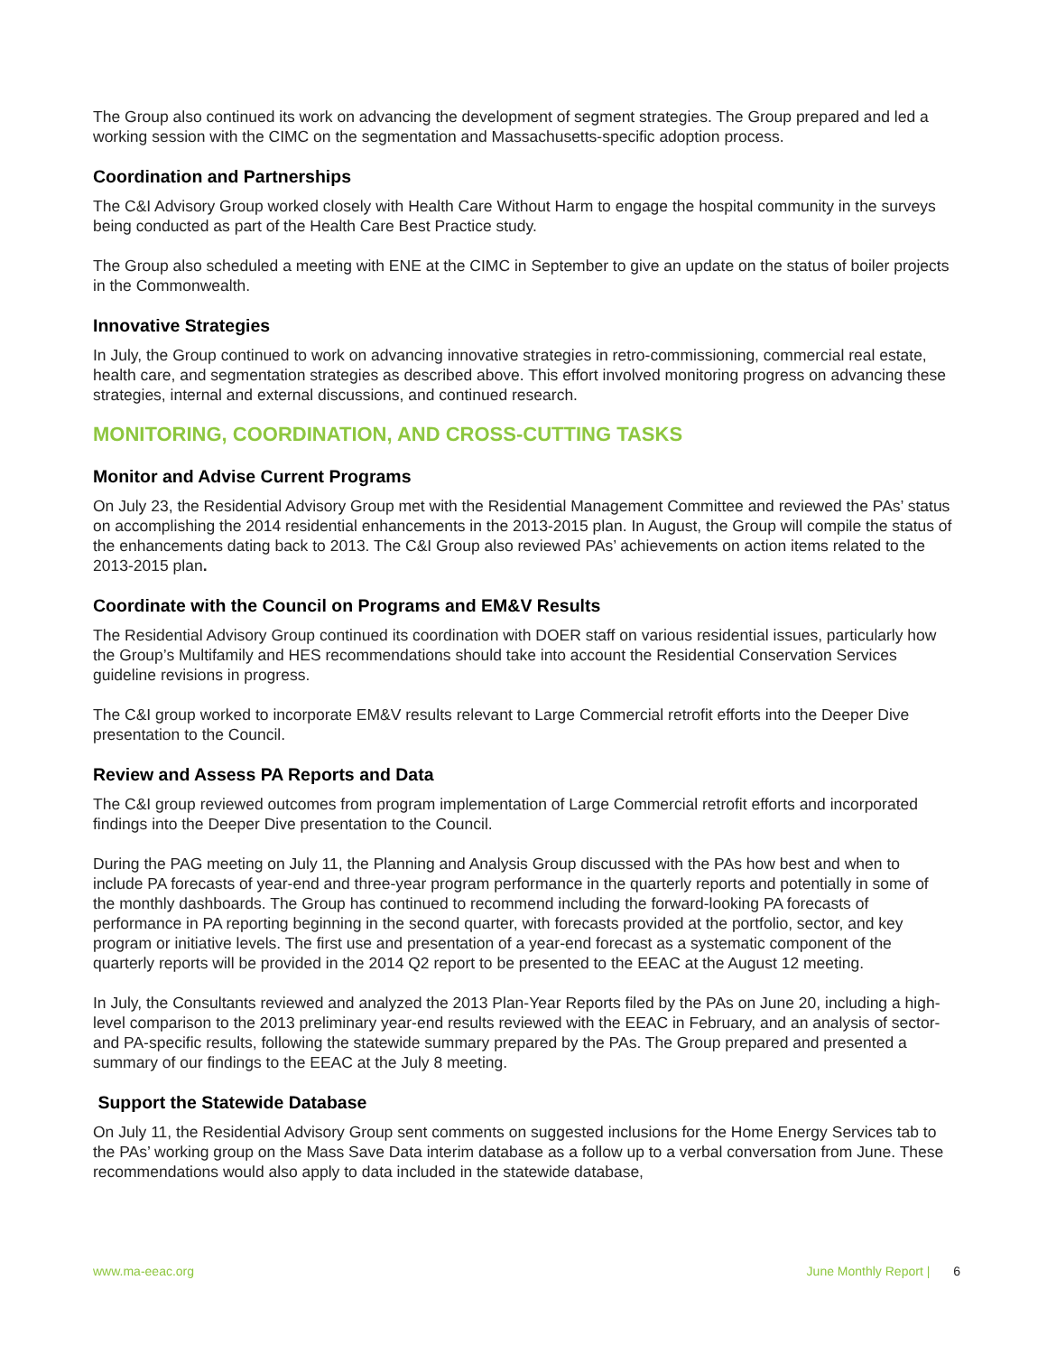The Group also continued its work on advancing the development of segment strategies. The Group prepared and led a working session with the CIMC on the segmentation and Massachusetts-specific adoption process.
Coordination and Partnerships
The C&I Advisory Group worked closely with Health Care Without Harm to engage the hospital community in the surveys being conducted as part of the Health Care Best Practice study.
The Group also scheduled a meeting with ENE at the CIMC in September to give an update on the status of boiler projects in the Commonwealth.
Innovative Strategies
In July, the Group continued to work on advancing innovative strategies in retro-commissioning, commercial real estate, health care, and segmentation strategies as described above. This effort involved monitoring progress on advancing these strategies, internal and external discussions, and continued research.
MONITORING, COORDINATION, AND CROSS-CUTTING TASKS
Monitor and Advise Current Programs
On July 23, the Residential Advisory Group met with the Residential Management Committee and reviewed the PAs’ status on accomplishing the 2014 residential enhancements in the 2013-2015 plan. In August, the Group will compile the status of the enhancements dating back to 2013. The C&I Group also reviewed PAs’ achievements on action items related to the 2013-2015 plan.
Coordinate with the Council on Programs and EM&V Results
The Residential Advisory Group continued its coordination with DOER staff on various residential issues, particularly how the Group’s Multifamily and HES recommendations should take into account the Residential Conservation Services guideline revisions in progress.
The C&I group worked to incorporate EM&V results relevant to Large Commercial retrofit efforts into the Deeper Dive presentation to the Council.
Review and Assess PA Reports and Data
The C&I group reviewed outcomes from program implementation of Large Commercial retrofit efforts and incorporated findings into the Deeper Dive presentation to the Council.
During the PAG meeting on July 11, the Planning and Analysis Group discussed with the PAs how best and when to include PA forecasts of year-end and three-year program performance in the quarterly reports and potentially in some of the monthly dashboards. The Group has continued to recommend including the forward-looking PA forecasts of performance in PA reporting beginning in the second quarter, with forecasts provided at the portfolio, sector, and key program or initiative levels. The first use and presentation of a year-end forecast as a systematic component of the quarterly reports will be provided in the 2014 Q2 report to be presented to the EEAC at the August 12 meeting.
In July, the Consultants reviewed and analyzed the 2013 Plan-Year Reports filed by the PAs on June 20, including a high-level comparison to the 2013 preliminary year-end results reviewed with the EEAC in February, and an analysis of sector- and PA-specific results, following the statewide summary prepared by the PAs. The Group prepared and presented a summary of our findings to the EEAC at the July 8 meeting.
Support the Statewide Database
On July 11, the Residential Advisory Group sent comments on suggested inclusions for the Home Energy Services tab to the PAs’ working group on the Mass Save Data interim database as a follow up to a verbal conversation from June. These recommendations would also apply to data included in the statewide database,
www.ma-eeac.org June Monthly Report | 6